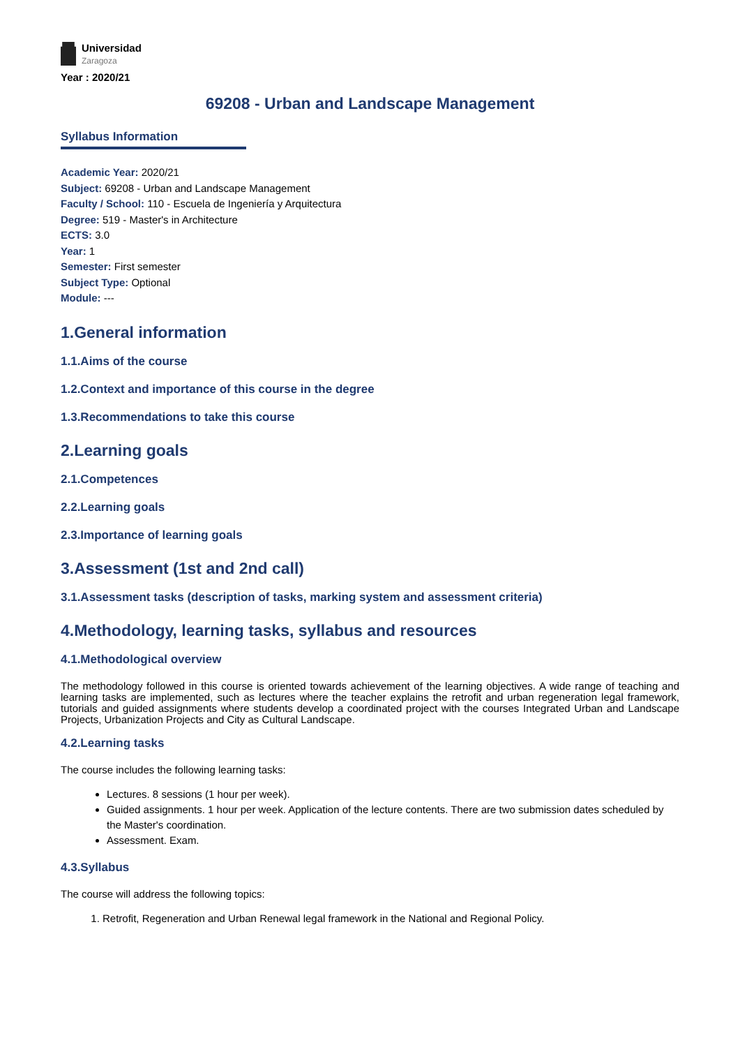Universidad
Zaragoza
Year : 2020/21
69208 - Urban and Landscape Management
Syllabus Information
Academic Year: 2020/21
Subject: 69208 - Urban and Landscape Management
Faculty / School: 110 - Escuela de Ingeniería y Arquitectura
Degree: 519 - Master's in Architecture
ECTS: 3.0
Year: 1
Semester: First semester
Subject Type: Optional
Module: ---
1.General information
1.1.Aims of the course
1.2.Context and importance of this course in the degree
1.3.Recommendations to take this course
2.Learning goals
2.1.Competences
2.2.Learning goals
2.3.Importance of learning goals
3.Assessment (1st and 2nd call)
3.1.Assessment tasks (description of tasks, marking system and assessment criteria)
4.Methodology, learning tasks, syllabus and resources
4.1.Methodological overview
The methodology followed in this course is oriented towards achievement of the learning objectives. A wide range of teaching and learning tasks are implemented, such as lectures where the teacher explains the retrofit and urban regeneration legal framework, tutorials and guided assignments where students develop a coordinated project with the courses Integrated Urban and Landscape Projects, Urbanization Projects and City as Cultural Landscape.
4.2.Learning tasks
The course includes the following learning tasks:
Lectures. 8 sessions (1 hour per week).
Guided assignments. 1 hour per week. Application of the lecture contents. There are two submission dates scheduled by the Master's coordination.
Assessment. Exam.
4.3.Syllabus
The course will address the following topics:
1. Retrofit, Regeneration and Urban Renewal legal framework in the National and Regional Policy.